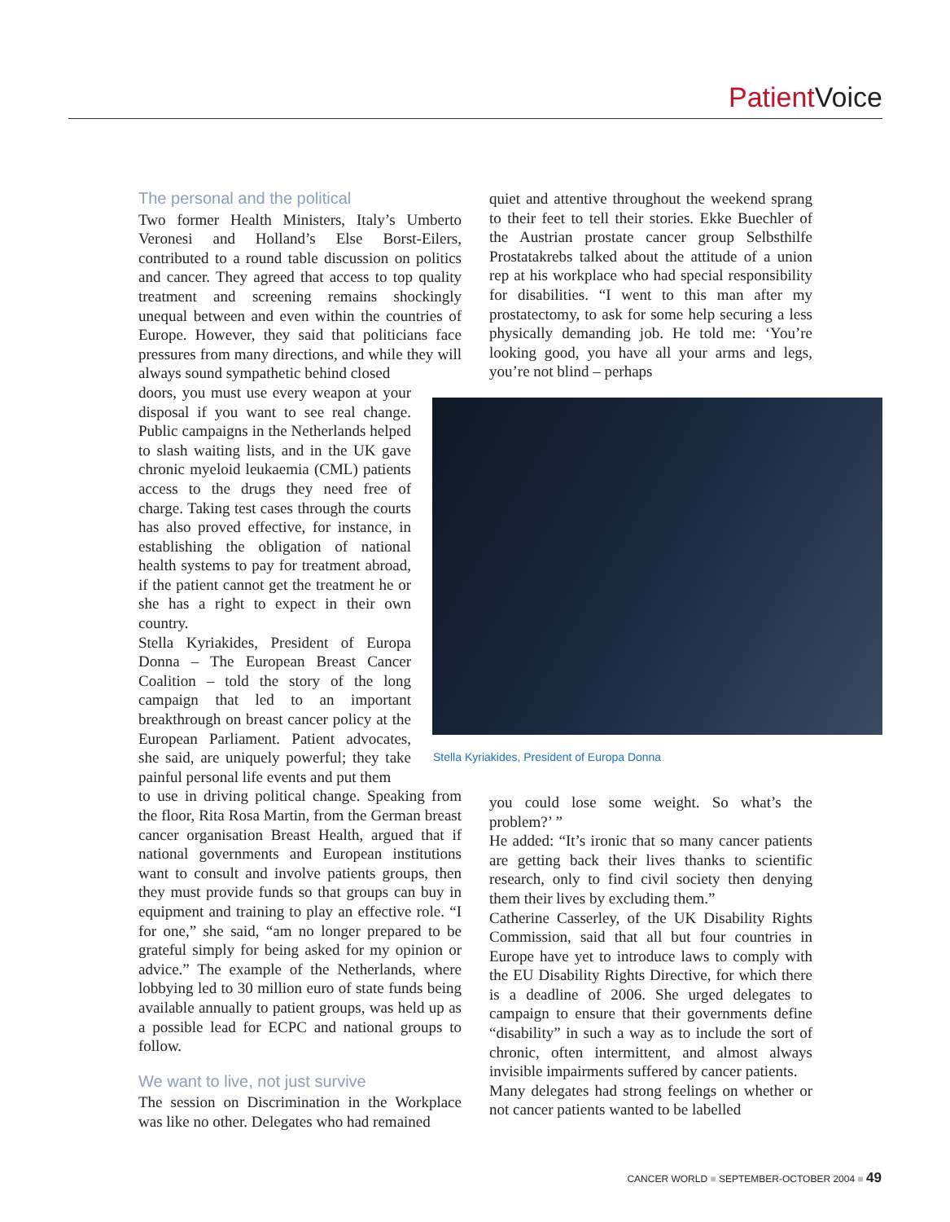Patient Voice
The personal and the political
Two former Health Ministers, Italy’s Umberto Veronesi and Holland’s Else Borst-Eilers, contributed to a round table discussion on politics and cancer. They agreed that access to top quality treatment and screening remains shockingly unequal between and even within the countries of Europe. However, they said that politicians face pressures from many directions, and while they will always sound sympathetic behind closed
doors, you must use every weapon at your disposal if you want to see real change. Public campaigns in the Netherlands helped to slash waiting lists, and in the UK gave chronic myeloid leukaemia (CML) patients access to the drugs they need free of charge. Taking test cases through the courts has also proved effective, for instance, in establishing the obligation of national health systems to pay for treatment abroad, if the patient cannot get the treatment he or she has a right to expect in their own country.
Stella Kyriakides, President of Europa Donna – The European Breast Cancer Coalition – told the story of the long campaign that led to an important breakthrough on breast cancer policy at the European Parliament. Patient advocates, she said, are uniquely powerful; they take painful personal life events and put them
to use in driving political change. Speaking from the floor, Rita Rosa Martin, from the German breast cancer organisation Breast Health, argued that if national governments and European institutions want to consult and involve patients groups, then they must provide funds so that groups can buy in equipment and training to play an effective role. “I for one,” she said, “am no longer prepared to be grateful simply for being asked for my opinion or advice.” The example of the Netherlands, where lobbying led to 30 million euro of state funds being available annually to patient groups, was held up as a possible lead for ECPC and national groups to follow.
We want to live, not just survive
The session on Discrimination in the Workplace was like no other. Delegates who had remained
quiet and attentive throughout the weekend sprang to their feet to tell their stories. Ekke Buechler of the Austrian prostate cancer group Selbsthilfe Prostatakrebs talked about the attitude of a union rep at his workplace who had special responsibility for disabilities. “I went to this man after my prostatectomy, to ask for some help securing a less physically demanding job. He told me: ‘You’re looking good, you have all your arms and legs, you’re not blind – perhaps
you could lose some weight. So what’s the problem?’ ”
He added: “It’s ironic that so many cancer patients are getting back their lives thanks to scientific research, only to find civil society then denying them their lives by excluding them.”
Catherine Casserley, of the UK Disability Rights Commission, said that all but four countries in Europe have yet to introduce laws to comply with the EU Disability Rights Directive, for which there is a deadline of 2006. She urged delegates to campaign to ensure that their governments define “disability” in such a way as to include the sort of chronic, often intermittent, and almost always invisible impairments suffered by cancer patients.
Many delegates had strong feelings on whether or not cancer patients wanted to be labelled
Stella Kyriakides, President of Europa Donna
CANCER WORLD ■ SEPTEMBER-OCTOBER 2004 ■ 49